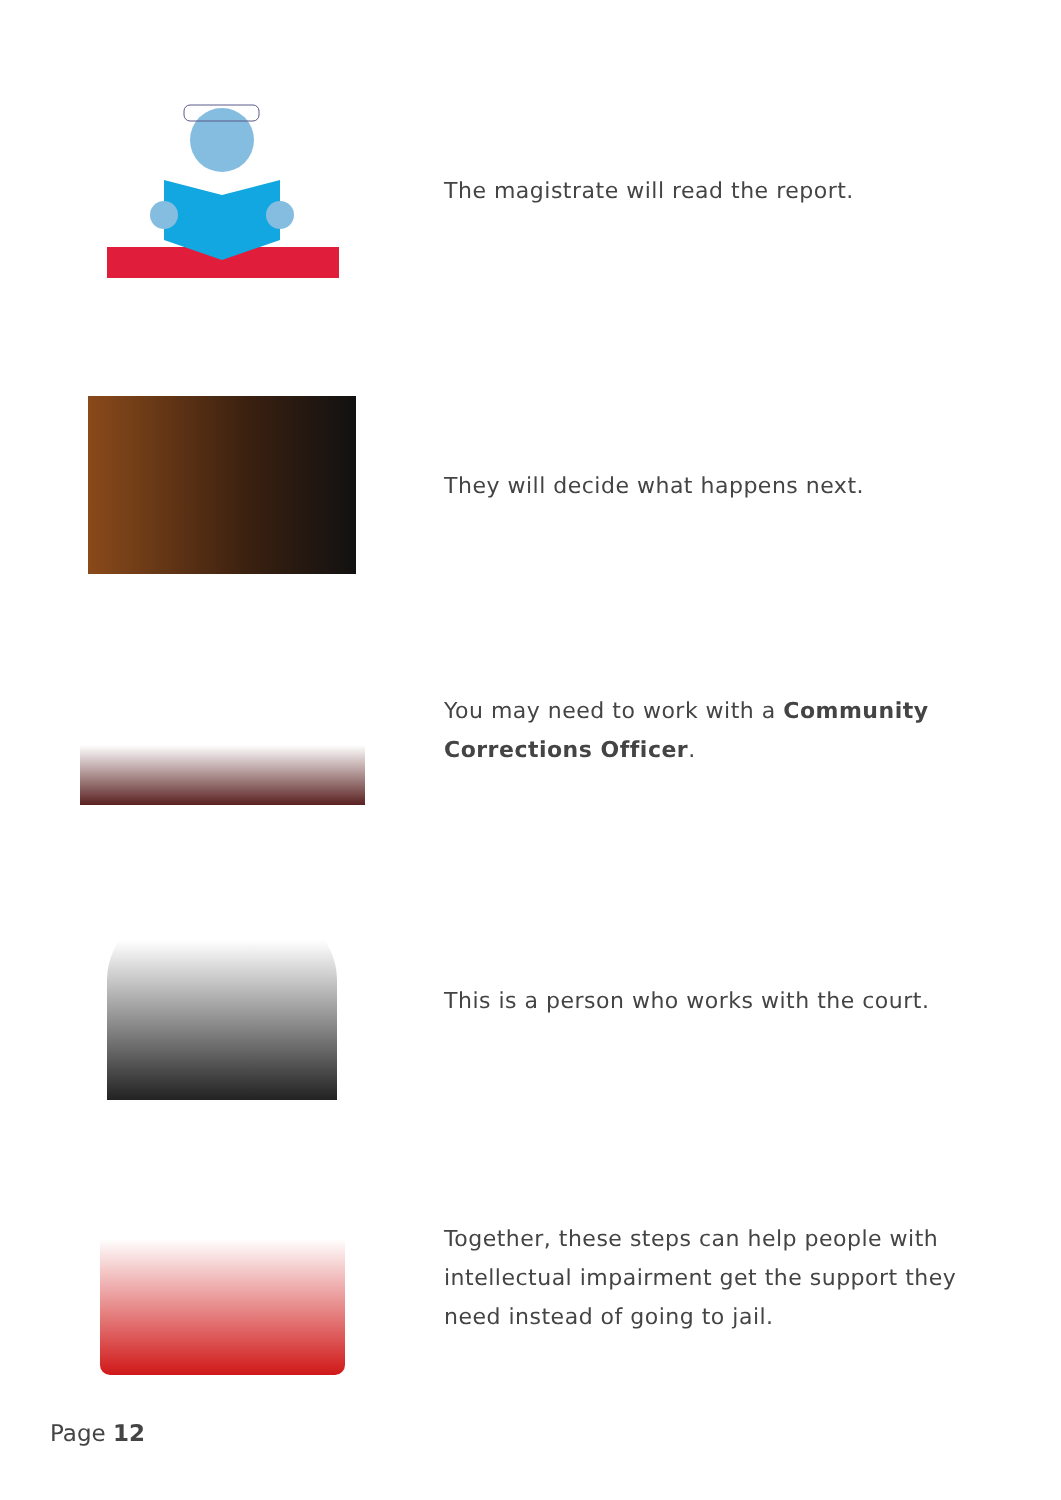The magistrate will read the report.
They will decide what happens next.
You may need to work with a Community Corrections Officer.
This is a person who works with the court.
Together, these steps can help people with intellectual impairment get the support they need instead of going to jail.
Page 12